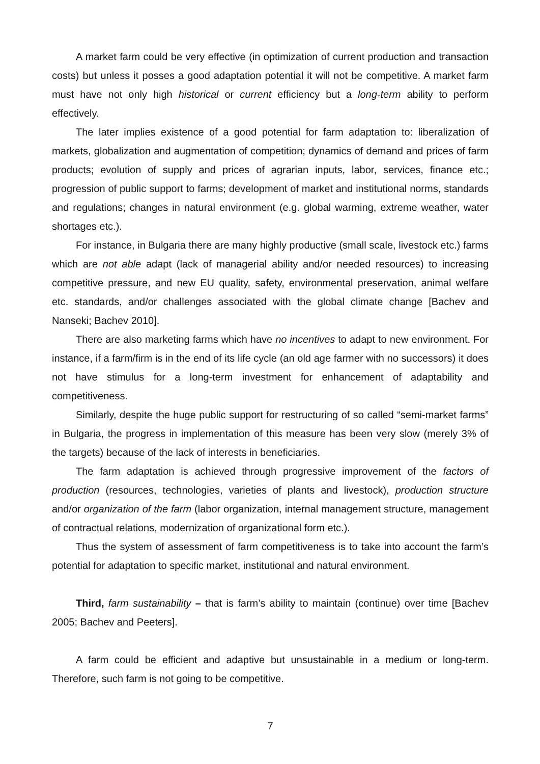A market farm could be very effective (in optimization of current production and transaction costs) but unless it posses a good adaptation potential it will not be competitive. A market farm must have not only high historical or current efficiency but a long-term ability to perform effectively.
The later implies existence of a good potential for farm adaptation to: liberalization of markets, globalization and augmentation of competition; dynamics of demand and prices of farm products; evolution of supply and prices of agrarian inputs, labor, services, finance etc.; progression of public support to farms; development of market and institutional norms, standards and regulations; changes in natural environment (e.g. global warming, extreme weather, water shortages etc.).
For instance, in Bulgaria there are many highly productive (small scale, livestock etc.) farms which are not able adapt (lack of managerial ability and/or needed resources) to increasing competitive pressure, and new EU quality, safety, environmental preservation, animal welfare etc. standards, and/or challenges associated with the global climate change [Bachev and Nanseki; Bachev 2010].
There are also marketing farms which have no incentives to adapt to new environment. For instance, if a farm/firm is in the end of its life cycle (an old age farmer with no successors) it does not have stimulus for a long-term investment for enhancement of adaptability and competitiveness.
Similarly, despite the huge public support for restructuring of so called “semi-market farms” in Bulgaria, the progress in implementation of this measure has been very slow (merely 3% of the targets) because of the lack of interests in beneficiaries.
The farm adaptation is achieved through progressive improvement of the factors of production (resources, technologies, varieties of plants and livestock), production structure and/or organization of the farm (labor organization, internal management structure, management of contractual relations, modernization of organizational form etc.).
Thus the system of assessment of farm competitiveness is to take into account the farm’s potential for adaptation to specific market, institutional and natural environment.
Third, farm sustainability – that is farm’s ability to maintain (continue) over time [Bachev 2005; Bachev and Peeters].
A farm could be efficient and adaptive but unsustainable in a medium or long-term. Therefore, such farm is not going to be competitive.
7